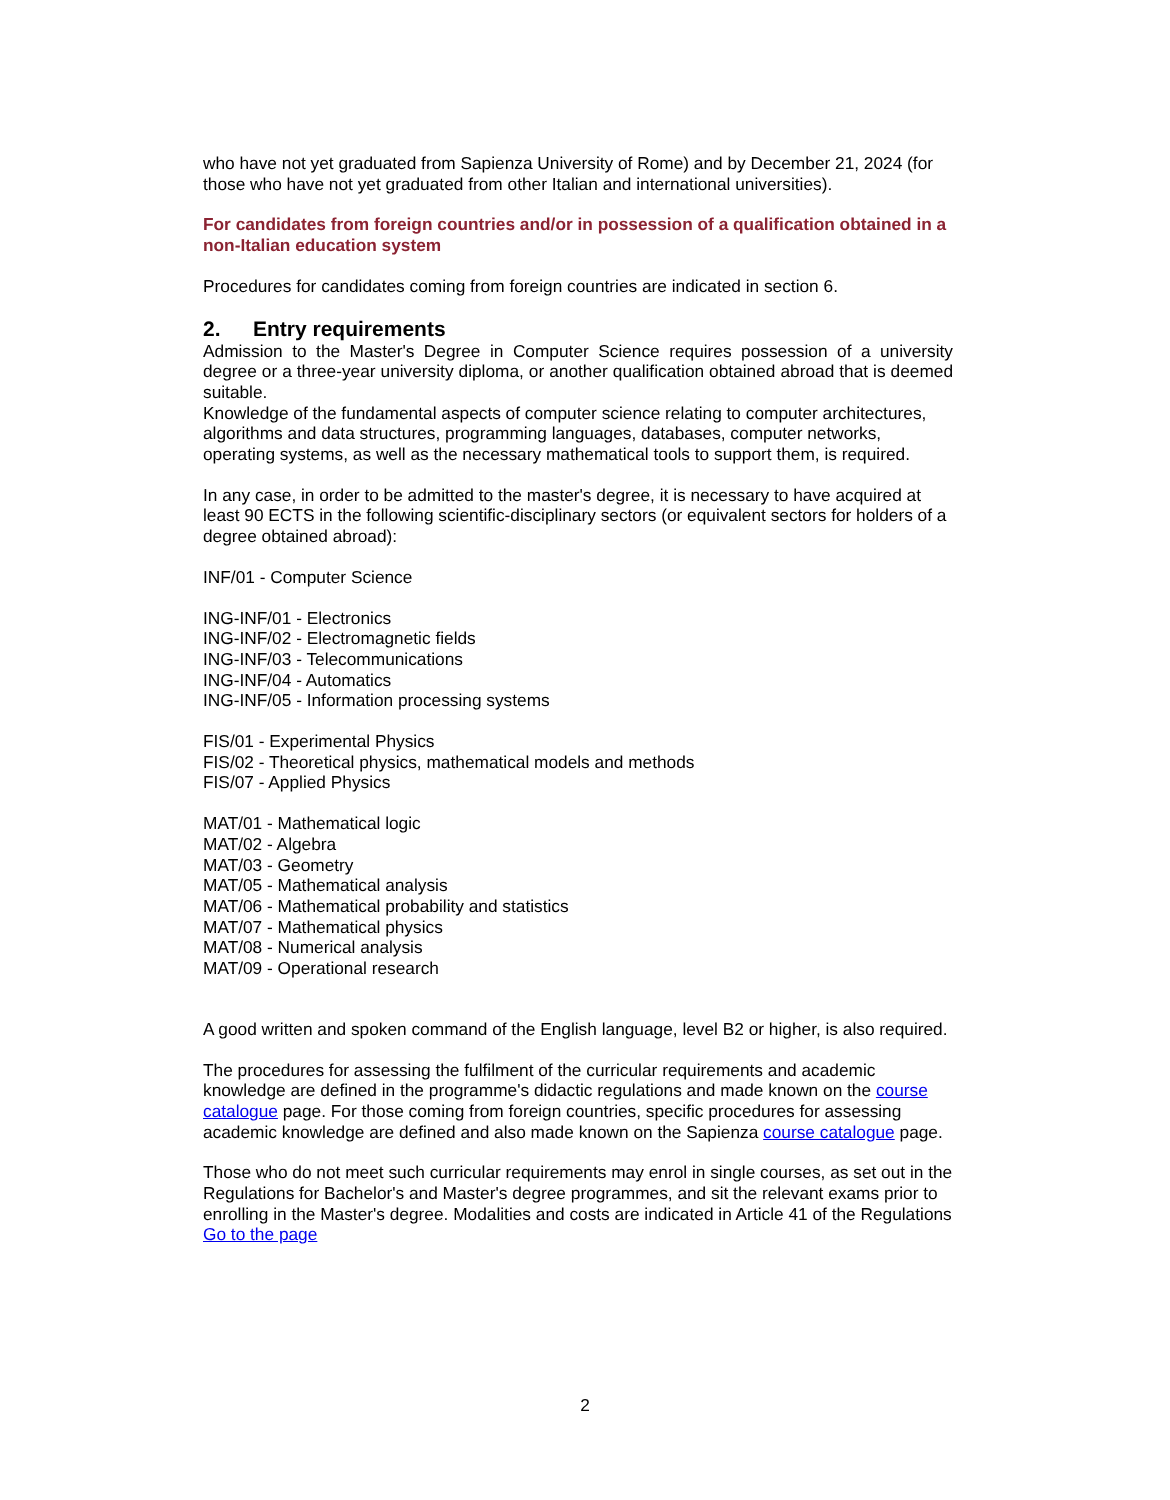who have not yet graduated from Sapienza University of Rome) and by December 21, 2024 (for those who have not yet graduated from other Italian and international universities).
For candidates from foreign countries and/or in possession of a qualification obtained in a non-Italian education system
Procedures for candidates coming from foreign countries are indicated in section 6.
2. Entry requirements
Admission to the Master's Degree in Computer Science requires possession of a university degree or a three-year university diploma, or another qualification obtained abroad that is deemed suitable.
Knowledge of the fundamental aspects of computer science relating to computer architectures, algorithms and data structures, programming languages, databases, computer networks, operating systems, as well as the necessary mathematical tools to support them, is required.
In any case, in order to be admitted to the master's degree, it is necessary to have acquired at least 90 ECTS in the following scientific-disciplinary sectors (or equivalent sectors for holders of a degree obtained abroad):
INF/01 - Computer Science
ING-INF/01 - Electronics
ING-INF/02 - Electromagnetic fields
ING-INF/03 - Telecommunications
ING-INF/04 - Automatics
ING-INF/05 - Information processing systems
FIS/01 - Experimental Physics
FIS/02 - Theoretical physics, mathematical models and methods
FIS/07 - Applied Physics
MAT/01 - Mathematical logic
MAT/02 - Algebra
MAT/03 - Geometry
MAT/05 - Mathematical analysis
MAT/06 - Mathematical probability and statistics
MAT/07 - Mathematical physics
MAT/08 - Numerical analysis
MAT/09 - Operational research
A good written and spoken command of the English language, level B2 or higher, is also required.
The procedures for assessing the fulfilment of the curricular requirements and academic knowledge are defined in the programme's didactic regulations and made known on the course catalogue page. For those coming from foreign countries, specific procedures for assessing academic knowledge are defined and also made known on the Sapienza course catalogue page.
Those who do not meet such curricular requirements may enrol in single courses, as set out in the Regulations for Bachelor's and Master's degree programmes, and sit the relevant exams prior to enrolling in the Master's degree. Modalities and costs are indicated in Article 41 of the Regulations Go to the page
2